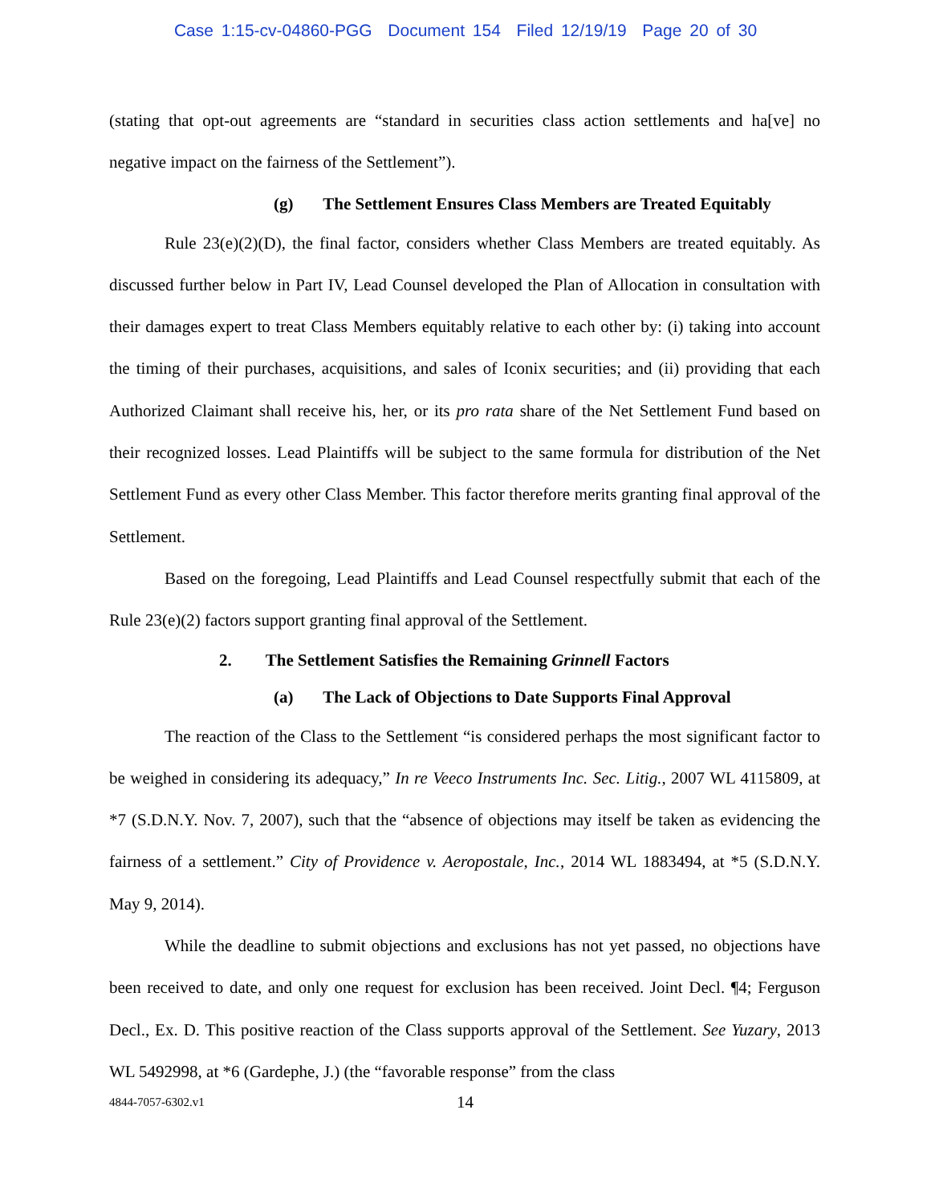Case 1:15-cv-04860-PGG Document 154 Filed 12/19/19 Page 20 of 30
(stating that opt-out agreements are “standard in securities class action settlements and ha[ve] no negative impact on the fairness of the Settlement”).
(g) The Settlement Ensures Class Members are Treated Equitably
Rule 23(e)(2)(D), the final factor, considers whether Class Members are treated equitably. As discussed further below in Part IV, Lead Counsel developed the Plan of Allocation in consultation with their damages expert to treat Class Members equitably relative to each other by: (i) taking into account the timing of their purchases, acquisitions, and sales of Iconix securities; and (ii) providing that each Authorized Claimant shall receive his, her, or its pro rata share of the Net Settlement Fund based on their recognized losses. Lead Plaintiffs will be subject to the same formula for distribution of the Net Settlement Fund as every other Class Member. This factor therefore merits granting final approval of the Settlement.
Based on the foregoing, Lead Plaintiffs and Lead Counsel respectfully submit that each of the Rule 23(e)(2) factors support granting final approval of the Settlement.
2. The Settlement Satisfies the Remaining Grinnell Factors
(a) The Lack of Objections to Date Supports Final Approval
The reaction of the Class to the Settlement “is considered perhaps the most significant factor to be weighed in considering its adequacy,” In re Veeco Instruments Inc. Sec. Litig., 2007 WL 4115809, at *7 (S.D.N.Y. Nov. 7, 2007), such that the “absence of objections may itself be taken as evidencing the fairness of a settlement.” City of Providence v. Aeropostale, Inc., 2014 WL 1883494, at *5 (S.D.N.Y. May 9, 2014).
While the deadline to submit objections and exclusions has not yet passed, no objections have been received to date, and only one request for exclusion has been received. Joint Decl. ¶4; Ferguson Decl., Ex. D. This positive reaction of the Class supports approval of the Settlement. See Yuzary, 2013 WL 5492998, at *6 (Gardephe, J.) (the “favorable response” from the class
4844-7057-6302.v1 14